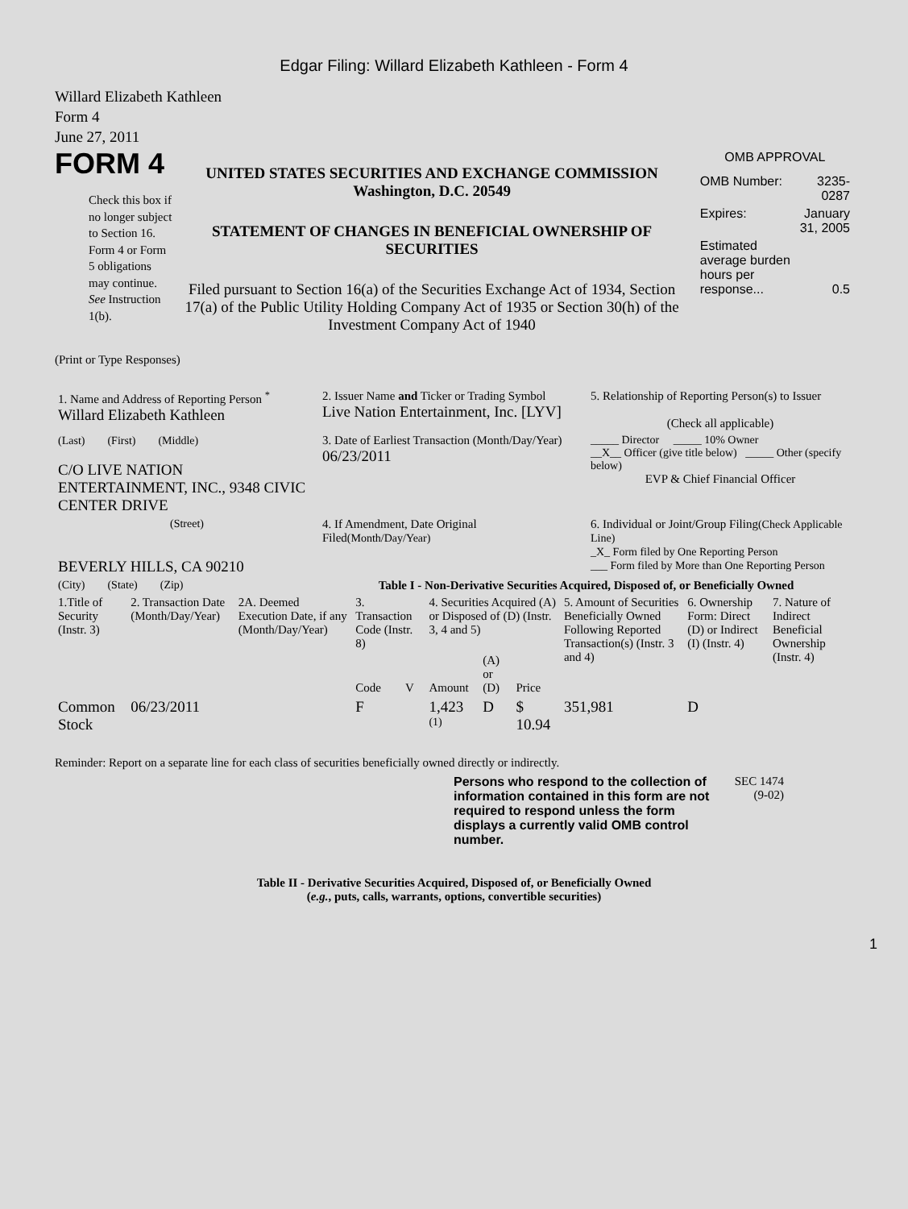Edgar Filing: Willard Elizabeth Kathleen - Form 4
Willard Elizabeth Kathleen
Form 4
June 27, 2011
FORM 4
Check this box if no longer subject to Section 16. Form 4 or Form 5 obligations may continue. See Instruction 1(b).
UNITED STATES SECURITIES AND EXCHANGE COMMISSION
Washington, D.C. 20549
STATEMENT OF CHANGES IN BENEFICIAL OWNERSHIP OF SECURITIES
Filed pursuant to Section 16(a) of the Securities Exchange Act of 1934, Section 17(a) of the Public Utility Holding Company Act of 1935 or Section 30(h) of the Investment Company Act of 1940
OMB APPROVAL
| OMB Number: | 3235-0287 |
| Expires: | January 31, 2005 |
| Estimated average burden hours per response... | 0.5 |
(Print or Type Responses)
| 1. Name and Address of Reporting Person <sup>*</sup> Willard Elizabeth Kathleen | 2. Issuer Name and Ticker or Trading Symbol Live Nation Entertainment, Inc. [LYV] | 5. Relationship of Reporting Person(s) to Issuer (Check all applicable) |
| (Last) (First) (Middle) C/O LIVE NATION ENTERTAINMENT, INC., 9348 CIVIC CENTER DRIVE | 3. Date of Earliest Transaction (Month/Day/Year) 06/23/2011 | _____ Director _____ 10% Owner __X__ Officer (give title below) _____ Other (specify below) EVP & Chief Financial Officer |
| (Street) BEVERLY HILLS, CA 90210 | 4. If Amendment, Date Original Filed (Month/Day/Year) | 6. Individual or Joint/Group Filing (Check Applicable Line) _X_ Form filed by One Reporting Person ___ Form filed by More than One Reporting Person |
| (City) (State) (Zip) | Table I - Non-Derivative Securities Acquired, Disposed of, or Beneficially Owned | |
| 1.Title of Security (Instr. 3) | 2. Transaction Date (Month/Day/Year) | 2A. Deemed Execution Date, if any (Month/Day/Year) | 3. Transaction Code (Instr. 8) | | 4. Securities Acquired (A) or Disposed of (D) (Instr. 3, 4 and 5) | | | 5. Amount of Securities Beneficially Owned Following Reported Transaction(s) (Instr. 3 and 4) | 6. Ownership Form: Direct (D) or Indirect (I) (Instr. 4) | 7. Nature of Indirect Beneficial Ownership (Instr. 4) |
| --- | --- | --- | --- | --- | --- | --- | --- | --- | --- | --- |
| | | | Code | V | Amount | (A) or (D) | Price | | | |
| Common Stock | 06/23/2011 | | F | | 1,423 <sup>(1)</sup> | D | $ 10.94 | 351,981 | D | |
Reminder: Report on a separate line for each class of securities beneficially owned directly or indirectly.
Persons who respond to the collection of information contained in this form are not required to respond unless the form displays a currently valid OMB control number.
SEC 1474 (9-02)
Table II - Derivative Securities Acquired, Disposed of, or Beneficially Owned
(e.g., puts, calls, warrants, options, convertible securities)
1